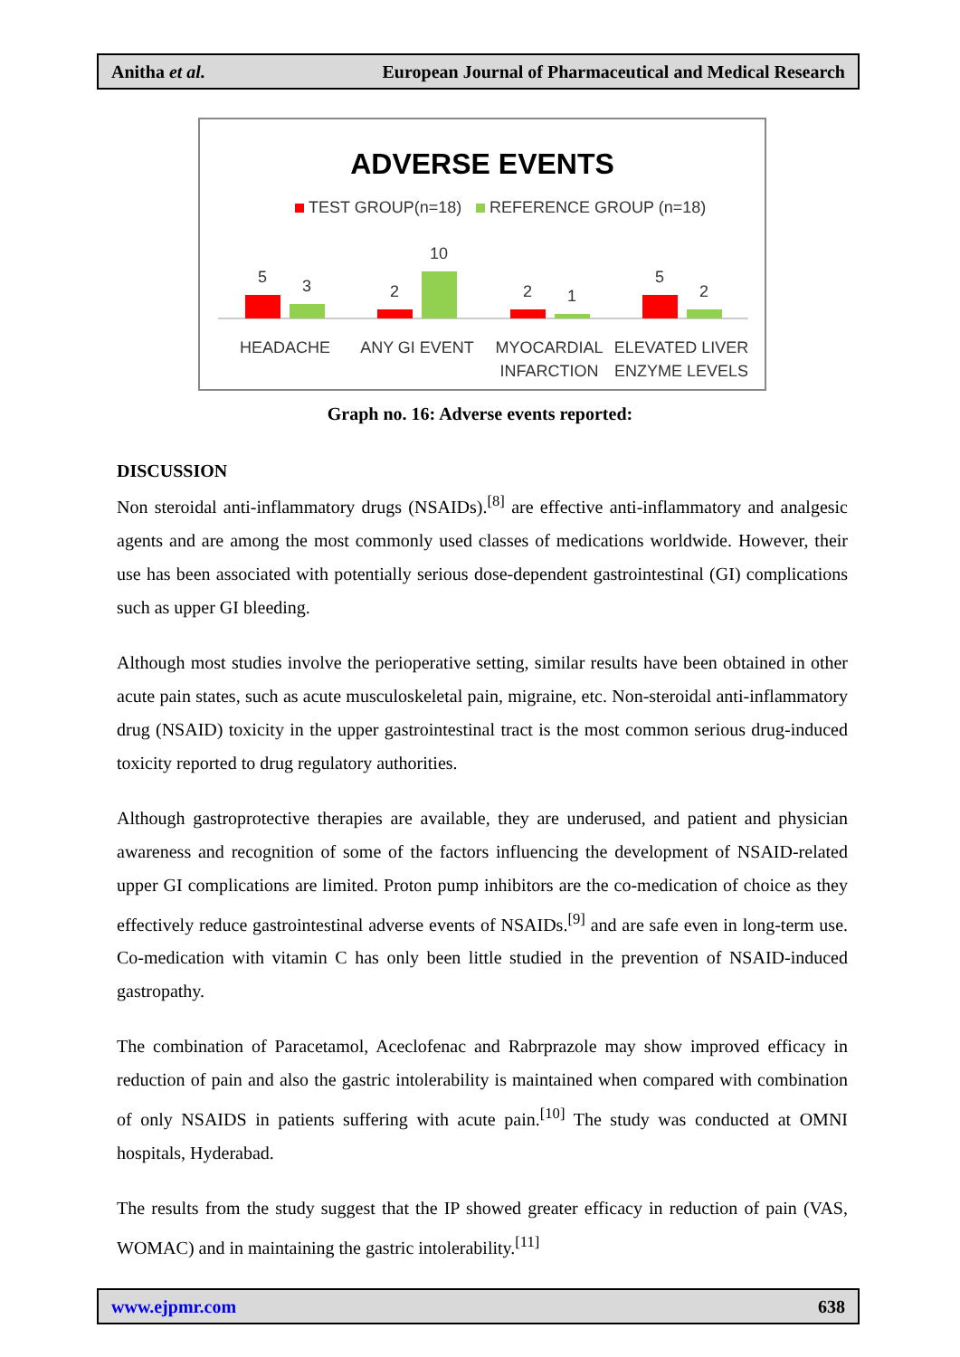Anitha et al. European Journal of Pharmaceutical and Medical Research
ADVERSE EVENTS
TEST GROUP(n=18)
REFERENCE GROUP (n=18)
5
3
2
10
2
1
5
2
HEADACHE
ANY GI EVENT
MYOCARDIAL
INFARCTION
ELEVATED LIVER
ENZYME LEVELS
Graph no. 16: Adverse events reported:
DISCUSSION
Non steroidal anti-inflammatory drugs (NSAIDs).<sup>[8]</sup> are effective anti-inflammatory and analgesic agents and are among the most commonly used classes of medications worldwide. However, their use has been associated with potentially serious dose-dependent gastrointestinal (GI) complications such as upper GI bleeding.
Although most studies involve the perioperative setting, similar results have been obtained in other acute pain states, such as acute musculoskeletal pain, migraine, etc. Non-steroidal anti-inflammatory drug (NSAID) toxicity in the upper gastrointestinal tract is the most common serious drug-induced toxicity reported to drug regulatory authorities.
Although gastroprotective therapies are available, they are underused, and patient and physician awareness and recognition of some of the factors influencing the development of NSAID-related upper GI complications are limited. Proton pump inhibitors are the co-medication of choice as they effectively reduce gastrointestinal adverse events of NSAIDs.<sup>[9]</sup> and are safe even in long-term use. Co-medication with vitamin C has only been little studied in the prevention of NSAID-induced gastropathy.
The combination of Paracetamol, Aceclofenac and Rabrprazole may show improved efficacy in reduction of pain and also the gastric intolerability is maintained when compared with combination of only NSAIDS in patients suffering with acute pain.<sup>[10]</sup> The study was conducted at OMNI hospitals, Hyderabad.
The results from the study suggest that the IP showed greater efficacy in reduction of pain (VAS, WOMAC) and in maintaining the gastric intolerability.<sup>[11]</sup>
www.ejpmr.com 638